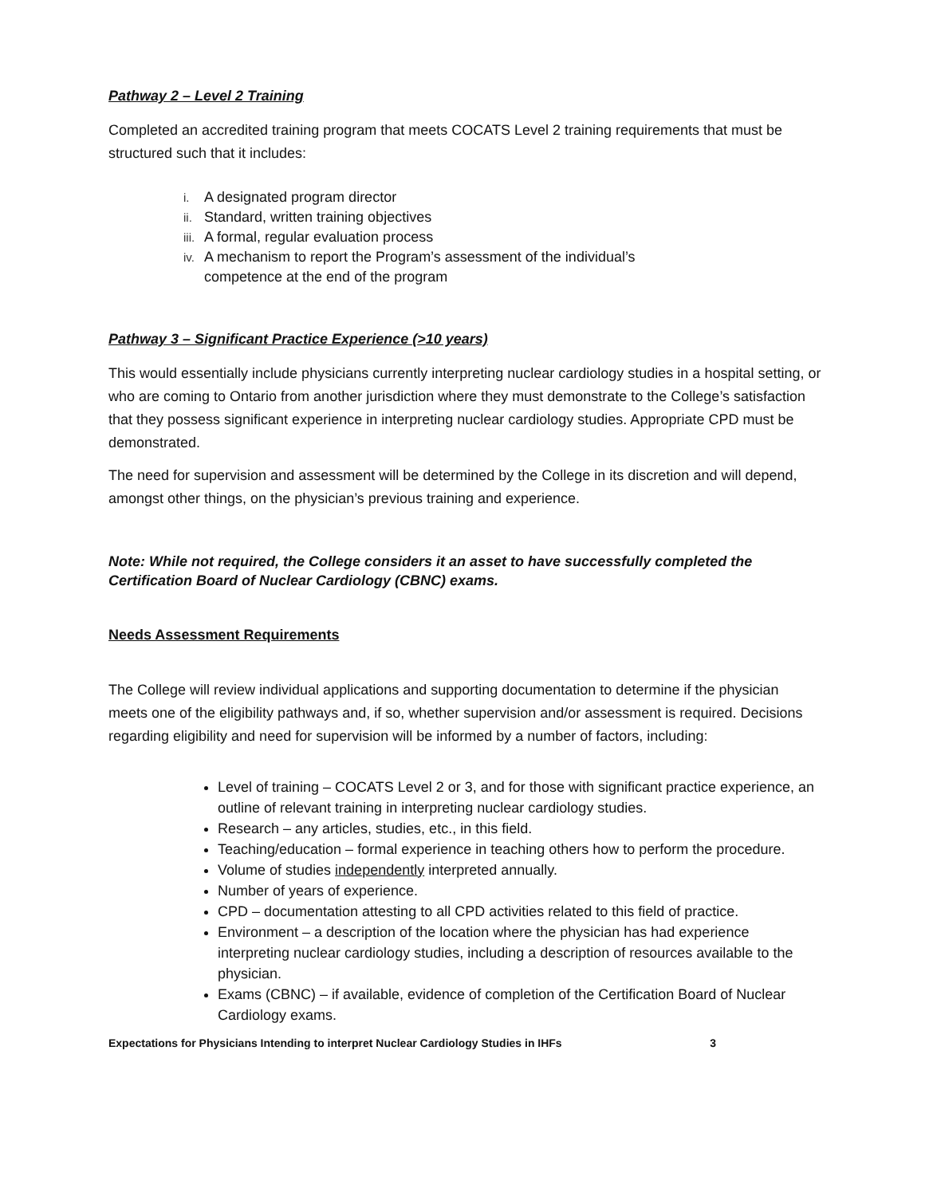Pathway 2 – Level 2 Training
Completed an accredited training program that meets COCATS Level 2 training requirements that must be structured such that it includes:
i. A designated program director
ii. Standard, written training objectives
iii. A formal, regular evaluation process
iv. A mechanism to report the Program’s assessment of the individual’s
competence at the end of the program
Pathway 3 – Significant Practice Experience (>10 years)
This would essentially include physicians currently interpreting nuclear cardiology studies in a hospital setting, or who are coming to Ontario from another jurisdiction where they must demonstrate to the College’s satisfaction that they possess significant experience in interpreting nuclear cardiology studies. Appropriate CPD must be demonstrated.
The need for supervision and assessment will be determined by the College in its discretion and will depend, amongst other things, on the physician’s previous training and experience.
Note: While not required, the College considers it an asset to have successfully completed the Certification Board of Nuclear Cardiology (CBNC) exams.
Needs Assessment Requirements
The College will review individual applications and supporting documentation to determine if the physician meets one of the eligibility pathways and, if so, whether supervision and/or assessment is required. Decisions regarding eligibility and need for supervision will be informed by a number of factors, including:
Level of training – COCATS Level 2 or 3, and for those with significant practice experience, an outline of relevant training in interpreting nuclear cardiology studies.
Research – any articles, studies, etc., in this field.
Teaching/education – formal experience in teaching others how to perform the procedure.
Volume of studies independently interpreted annually.
Number of years of experience.
CPD – documentation attesting to all CPD activities related to this field of practice.
Environment – a description of the location where the physician has had experience interpreting nuclear cardiology studies, including a description of resources available to the physician.
Exams (CBNC) – if available, evidence of completion of the Certification Board of Nuclear Cardiology exams.
Expectations for Physicians Intending to interpret Nuclear Cardiology Studies in IHFs 3